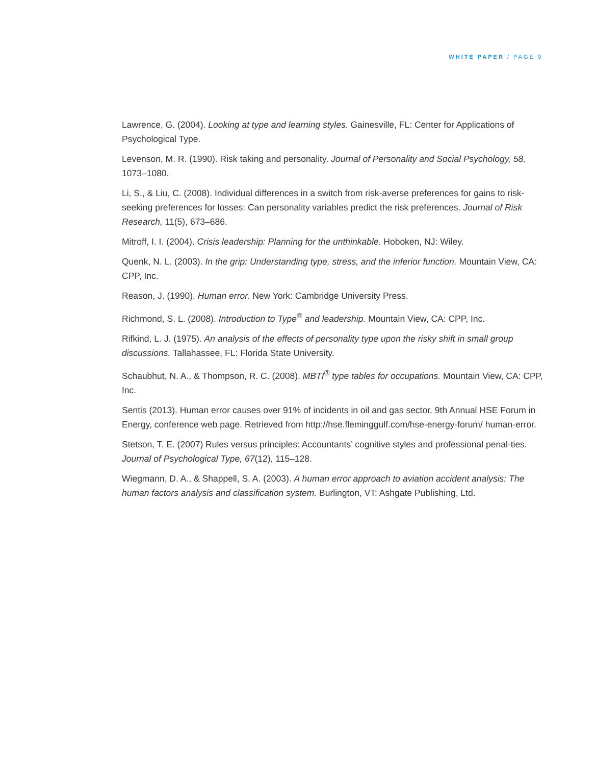WHITE PAPER / PAGE 9
Lawrence, G. (2004). Looking at type and learning styles. Gainesville, FL: Center for Applications of Psychological Type.
Levenson, M. R. (1990). Risk taking and personality. Journal of Personality and Social Psychology, 58, 1073–1080.
Li, S., & Liu, C. (2008). Individual differences in a switch from risk-averse preferences for gains to risk-seeking preferences for losses: Can personality variables predict the risk preferences. Journal of Risk Research, 11(5), 673–686.
Mitroff, I. I. (2004). Crisis leadership: Planning for the unthinkable. Hoboken, NJ: Wiley.
Quenk, N. L. (2003). In the grip: Understanding type, stress, and the inferior function. Mountain View, CA: CPP, Inc.
Reason, J. (1990). Human error. New York: Cambridge University Press.
Richmond, S. L. (2008). Introduction to Type<sup>®</sup> and leadership. Mountain View, CA: CPP, Inc.
Rifkind, L. J. (1975). An analysis of the effects of personality type upon the risky shift in small group discussions. Tallahassee, FL: Florida State University.
Schaubhut, N. A., & Thompson, R. C. (2008). MBTI<sup>®</sup> type tables for occupations. Mountain View, CA: CPP, Inc.
Sentis (2013). Human error causes over 91% of incidents in oil and gas sector. 9th Annual HSE Forum in Energy, conference web page. Retrieved from http://hse.fleminggulf.com/hse-energy-forum/ human-error.
Stetson, T. E. (2007) Rules versus principles: Accountants’ cognitive styles and professional penal-ties. Journal of Psychological Type, 67(12), 115–128.
Wiegmann, D. A., & Shappell, S. A. (2003). A human error approach to aviation accident analysis: The human factors analysis and classification system. Burlington, VT: Ashgate Publishing, Ltd.